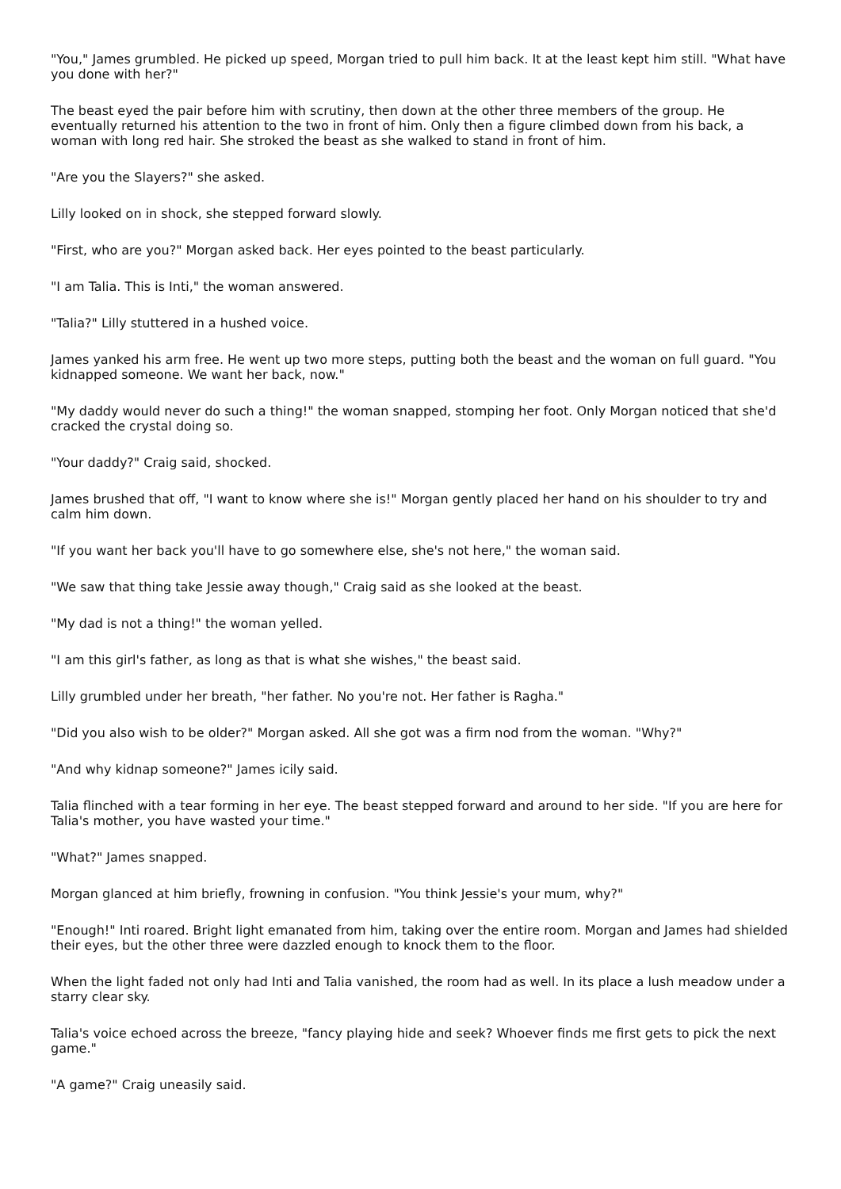"You," James grumbled. He picked up speed, Morgan tried to pull him back. It at the least kept him still. "What have you done with her?"
The beast eyed the pair before him with scrutiny, then down at the other three members of the group. He eventually returned his attention to the two in front of him. Only then a figure climbed down from his back, a woman with long red hair. She stroked the beast as she walked to stand in front of him.
"Are you the Slayers?" she asked.
Lilly looked on in shock, she stepped forward slowly.
"First, who are you?" Morgan asked back. Her eyes pointed to the beast particularly.
"I am Talia. This is Inti," the woman answered.
"Talia?" Lilly stuttered in a hushed voice.
James yanked his arm free. He went up two more steps, putting both the beast and the woman on full guard. "You kidnapped someone. We want her back, now."
"My daddy would never do such a thing!" the woman snapped, stomping her foot. Only Morgan noticed that she'd cracked the crystal doing so.
"Your daddy?" Craig said, shocked.
James brushed that off, "I want to know where she is!" Morgan gently placed her hand on his shoulder to try and calm him down.
"If you want her back you'll have to go somewhere else, she's not here," the woman said.
"We saw that thing take Jessie away though," Craig said as she looked at the beast.
"My dad is not a thing!" the woman yelled.
"I am this girl's father, as long as that is what she wishes," the beast said.
Lilly grumbled under her breath, "her father. No you're not. Her father is Ragha."
"Did you also wish to be older?" Morgan asked. All she got was a firm nod from the woman. "Why?"
"And why kidnap someone?" James icily said.
Talia flinched with a tear forming in her eye. The beast stepped forward and around to her side. "If you are here for Talia's mother, you have wasted your time."
"What?" James snapped.
Morgan glanced at him briefly, frowning in confusion. "You think Jessie's your mum, why?"
"Enough!" Inti roared. Bright light emanated from him, taking over the entire room. Morgan and James had shielded their eyes, but the other three were dazzled enough to knock them to the floor.
When the light faded not only had Inti and Talia vanished, the room had as well. In its place a lush meadow under a starry clear sky.
Talia's voice echoed across the breeze, "fancy playing hide and seek? Whoever finds me first gets to pick the next game."
"A game?" Craig uneasily said.